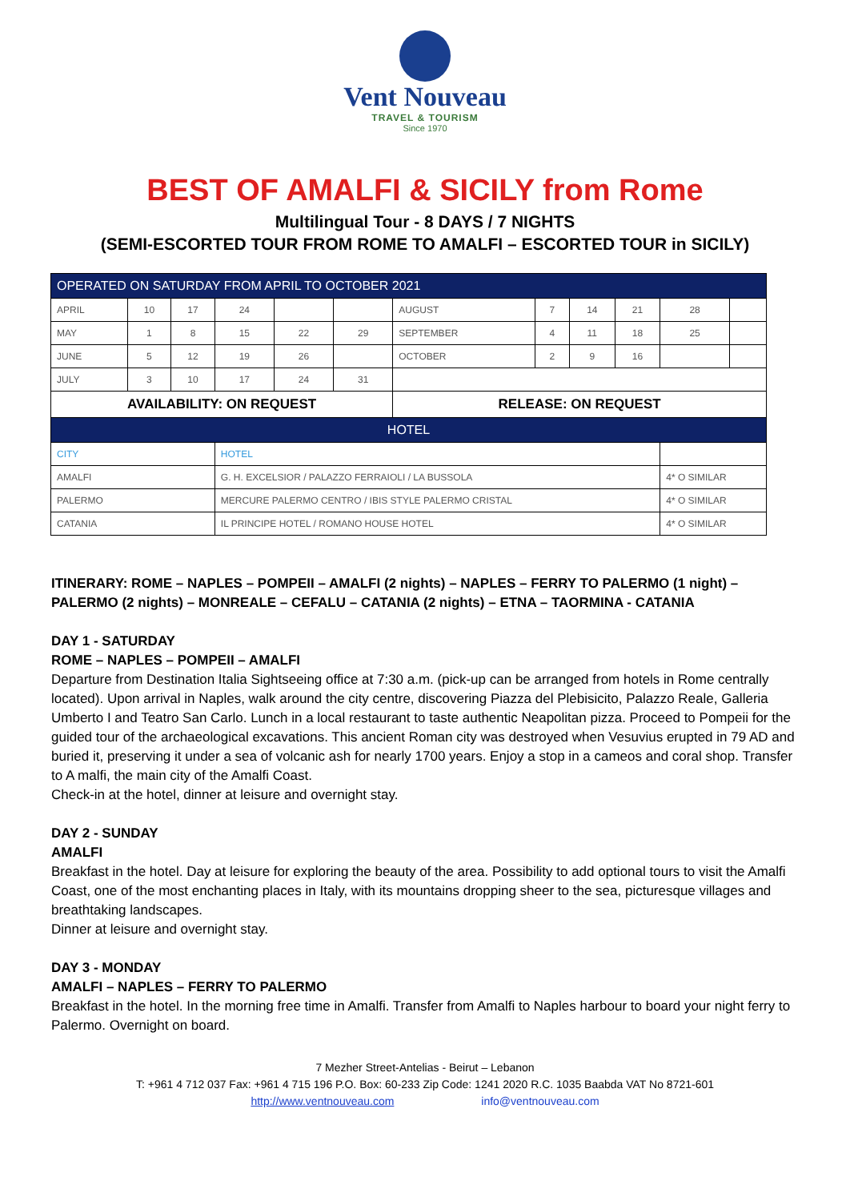Vent Nouveau
TRAVEL & TOURISM
Since 1970
BEST OF AMALFI & SICILY from Rome
Multilingual Tour - 8 DAYS / 7 NIGHTS
(SEMI-ESCORTED TOUR FROM ROME TO AMALFI – ESCORTED TOUR in SICILY)
| OPERATED ON SATURDAY FROM APRIL TO OCTOBER 2021 | | | | | | | | | | | |
| APRIL | 10 | 17 | 24 | | | AUGUST | 7 | 14 | 21 | 28 | |
| MAY | 1 | 8 | 15 | 22 | 29 | SEPTEMBER | 4 | 11 | 18 | 25 | |
| JUNE | 5 | 12 | 19 | 26 | | OCTOBER | 2 | 9 | 16 | | |
| JULY | 3 | 10 | 17 | 24 | 31 | | | | | | |
| AVAILABILITY: ON REQUEST | | | | | | RELEASE: ON REQUEST | | | | | |
| HOTEL | | | | | | | | | | | |
| CITY | | | HOTEL | | | | | | | | |
| AMALFI | | | G. H. EXCELSIOR / PALAZZO FERRAIOLI / LA BUSSOLA | | | | | | | 4* O SIMILAR | |
| PALERMO | | | MERCURE PALERMO CENTRO / IBIS STYLE PALERMO CRISTAL | | | | | | | 4* O SIMILAR | |
| CATANIA | | | IL PRINCIPE HOTEL / ROMANO HOUSE HOTEL | | | | | | | 4* O SIMILAR | |
ITINERARY: ROME – NAPLES – POMPEII – AMALFI (2 nights) – NAPLES – FERRY TO PALERMO (1 night) – PALERMO (2 nights) – MONREALE – CEFALU – CATANIA (2 nights) – ETNA – TAORMINA - CATANIA
DAY 1 - SATURDAY
ROME – NAPLES – POMPEII – AMALFI
Departure from Destination Italia Sightseeing office at 7:30 a.m. (pick-up can be arranged from hotels in Rome centrally located). Upon arrival in Naples, walk around the city centre, discovering Piazza del Plebisicito, Palazzo Reale, Galleria Umberto I and Teatro San Carlo. Lunch in a local restaurant to taste authentic Neapolitan pizza. Proceed to Pompeii for the guided tour of the archaeological excavations. This ancient Roman city was destroyed when Vesuvius erupted in 79 AD and buried it, preserving it under a sea of volcanic ash for nearly 1700 years. Enjoy a stop in a cameos and coral shop. Transfer to A malfi, the main city of the Amalfi Coast.
Check-in at the hotel, dinner at leisure and overnight stay.
DAY 2 - SUNDAY
AMALFI
Breakfast in the hotel. Day at leisure for exploring the beauty of the area. Possibility to add optional tours to visit the Amalfi Coast, one of the most enchanting places in Italy, with its mountains dropping sheer to the sea, picturesque villages and breathtaking landscapes.
Dinner at leisure and overnight stay.
DAY 3 - MONDAY
AMALFI – NAPLES – FERRY TO PALERMO
Breakfast in the hotel. In the morning free time in Amalfi. Transfer from Amalfi to Naples harbour to board your night ferry to Palermo. Overnight on board.
7 Mezher Street-Antelias - Beirut – Lebanon
T: +961 4 712 037 Fax: +961 4 715 196 P.O. Box: 60-233 Zip Code: 1241 2020 R.C. 1035 Baabda VAT No 8721-601
http://www.ventnouveau.com info@ventnouveau.com